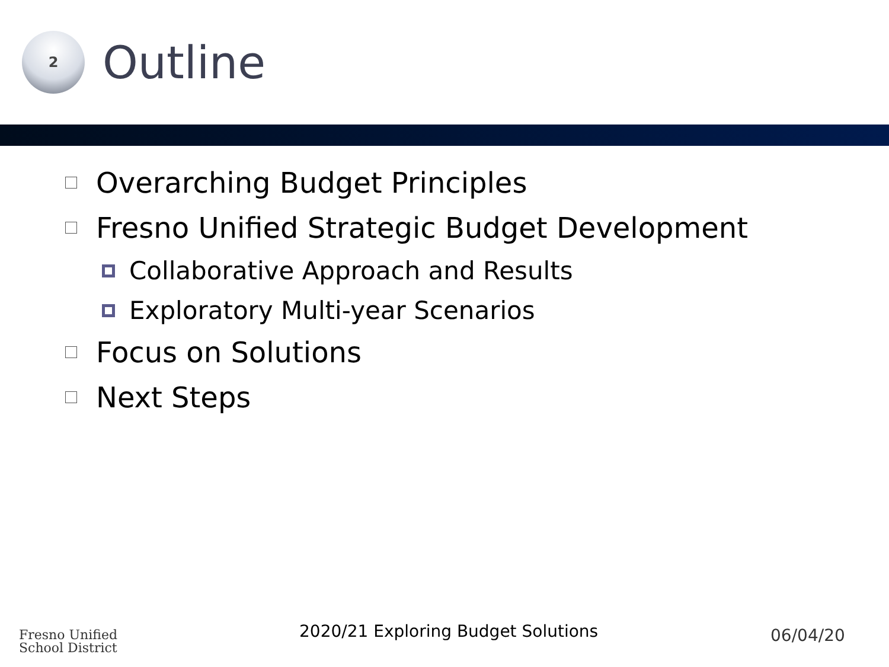2
Outline
Overarching Budget Principles
Fresno Unified Strategic Budget Development
Collaborative Approach and Results
Exploratory Multi-year Scenarios
Focus on Solutions
Next Steps
Fresno Unified
School District
2020/21 Exploring Budget Solutions
06/04/20